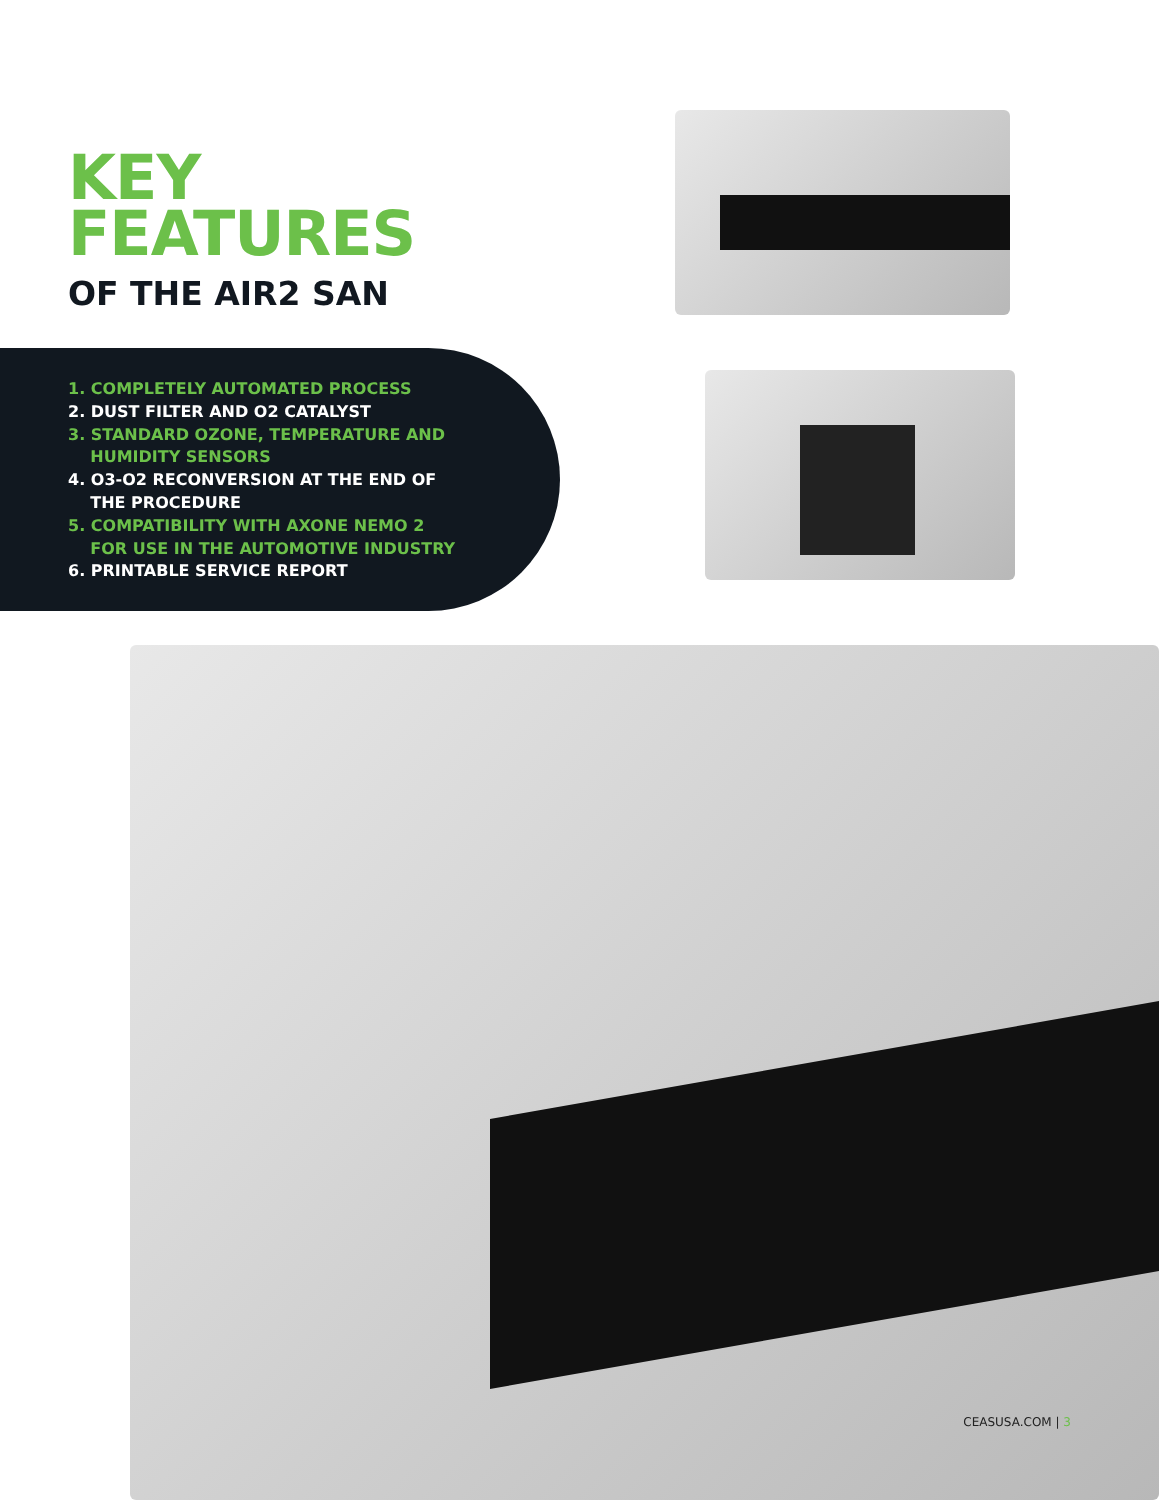KEY
FEATURES
OF THE AIR2 SAN
1. COMPLETELY AUTOMATED PROCESS
2. DUST FILTER AND O2 CATALYST
3. STANDARD OZONE, TEMPERATURE AND
HUMIDITY SENSORS
4. O3-O2 RECONVERSION AT THE END OF
THE PROCEDURE
5. COMPATIBILITY WITH AXONE NEMO 2
FOR USE IN THE AUTOMOTIVE INDUSTRY
6. PRINTABLE SERVICE REPORT
CEASUSA.COM | 3